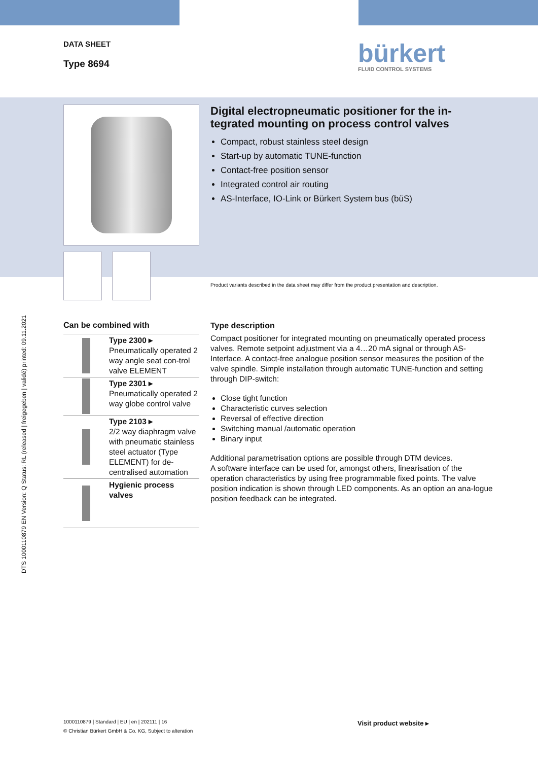DTS 1000110879 EN Version: Q Status: RL (released | freigegeben | validé) printed: 09.11.2021
DATA SHEET
Type 8694
bürkert
FLUID CONTROL SYSTEMS
Can be combined with
Type 2300 ▸
Pneumatically operated 2 way angle seat con-trol valve ELEMENT
Type 2301 ▸
Pneumatically operated 2 way globe control valve
Type 2103 ▸
2/2 way diaphragm valve with pneumatic stainless steel actuator (Type ELEMENT) for de-centralised automation
Hygienic process valves
Digital electropneumatic positioner for the in-tegrated mounting on process control valves
Compact, robust stainless steel design
Start-up by automatic TUNE-function
Contact-free position sensor
Integrated control air routing
AS-Interface, IO-Link or Bürkert System bus (büS)
Product variants described in the data sheet may differ from the product presentation and description.
Type description
Compact positioner for integrated mounting on pneumatically operated process valves. Remote setpoint adjustment via a 4…20 mA signal or through AS-Interface. A contact-free analogue position sensor measures the position of the valve spindle. Simple installation through automatic TUNE-function and setting through DIP-switch:
Close tight function
Characteristic curves selection
Reversal of effective direction
Switching manual /automatic operation
Binary input
Additional parametrisation options are possible through DTM devices.
A software interface can be used for, amongst others, linearisation of the operation characteristics by using free programmable fixed points. The valve position indication is shown through LED components. As an option an ana-logue position feedback can be integrated.
1000110879 | Standard | EU | en | 202111 | 16
© Christian Bürkert GmbH & Co. KG, Subject to alteration
Visit product website ▸